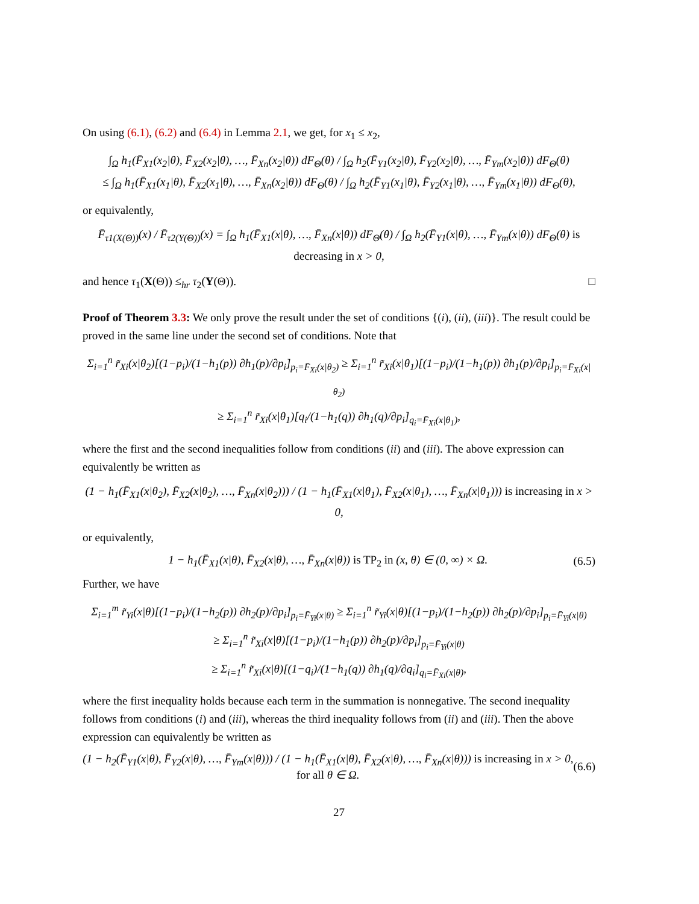On using (6.1), (6.2) and (6.4) in Lemma 2.1, we get, for x<sub>1</sub> ≤ x<sub>2</sub>,
∫<sub>Ω</sub> h<sub>1</sub>(F̄<sub>X1</sub>(x<sub>2</sub>|θ), F̄<sub>X2</sub>(x<sub>2</sub>|θ), …, F̄<sub>Xn</sub>(x<sub>2</sub>|θ)) dF<sub>Θ</sub>(θ) / ∫<sub>Ω</sub> h<sub>2</sub>(F̄<sub>Y1</sub>(x<sub>2</sub>|θ), F̄<sub>Y2</sub>(x<sub>2</sub>|θ), …, F̄<sub>Ym</sub>(x<sub>2</sub>|θ)) dF<sub>Θ</sub>(θ)
≤ ∫<sub>Ω</sub> h<sub>1</sub>(F̄<sub>X1</sub>(x<sub>1</sub>|θ), F̄<sub>X2</sub>(x<sub>1</sub>|θ), …, F̄<sub>Xn</sub>(x<sub>2</sub>|θ)) dF<sub>Θ</sub>(θ) / ∫<sub>Ω</sub> h<sub>2</sub>(F̄<sub>Y1</sub>(x<sub>1</sub>|θ), F̄<sub>Y2</sub>(x<sub>1</sub>|θ), …, F̄<sub>Ym</sub>(x<sub>1</sub>|θ)) dF<sub>Θ</sub>(θ),
or equivalently,
F̄<sub>τ1(X(Θ))</sub>(x) / F̄<sub>τ2(Y(Θ))</sub>(x) = ∫<sub>Ω</sub> h<sub>1</sub>(F̄<sub>X1</sub>(x|θ), …, F̄<sub>Xn</sub>(x|θ)) dF<sub>Θ</sub>(θ) / ∫<sub>Ω</sub> h<sub>2</sub>(F̄<sub>Y1</sub>(x|θ), …, F̄<sub>Ym</sub>(x|θ)) dF<sub>Θ</sub>(θ) is decreasing in x > 0,
and hence τ<sub>1</sub>(X(Θ)) ≤<sub>hr</sub> τ<sub>2</sub>(Y(Θ)). □
Proof of Theorem 3.3: We only prove the result under the set of conditions {(i), (ii), (iii)}. The result could be proved in the same line under the second set of conditions. Note that
Σ<sub>i=1</sub><sup>n</sup> r̃<sub>Xi</sub>(x|θ<sub>2</sub>)[(1−p<sub>i</sub>)/(1−h<sub>1</sub>(p)) ∂h<sub>1</sub>(p)/∂p<sub>i</sub>]<sub>p<sub>i</sub>=F̄<sub>Xi</sub>(x|θ<sub>2</sub>)</sub> ≥ Σ<sub>i=1</sub><sup>n</sup> r̃<sub>Xi</sub>(x|θ<sub>1</sub>)[(1−p<sub>i</sub>)/(1−h<sub>1</sub>(p)) ∂h<sub>1</sub>(p)/∂p<sub>i</sub>]<sub>p<sub>i</sub>=F̄<sub>Xi</sub>(x|θ<sub>2</sub>)</sub>
≥ Σ<sub>i=1</sub><sup>n</sup> r̃<sub>Xi</sub>(x|θ<sub>1</sub>)[q<sub>i</sub>/(1−h<sub>1</sub>(q)) ∂h<sub>1</sub>(q)/∂p<sub>i</sub>]<sub>q<sub>i</sub>=F̄<sub>Xi</sub>(x|θ<sub>1</sub>)</sub>,
where the first and the second inequalities follow from conditions (ii) and (iii). The above expression can equivalently be written as
(1 − h<sub>1</sub>(F̄<sub>X1</sub>(x|θ<sub>2</sub>), F̄<sub>X2</sub>(x|θ<sub>2</sub>), …, F̄<sub>Xn</sub>(x|θ<sub>2</sub>))) / (1 − h<sub>1</sub>(F̄<sub>X1</sub>(x|θ<sub>1</sub>), F̄<sub>X2</sub>(x|θ<sub>1</sub>), …, F̄<sub>Xn</sub>(x|θ<sub>1</sub>))) is increasing in x > 0,
or equivalently,
1 − h<sub>1</sub>(F̄<sub>X1</sub>(x|θ), F̄<sub>X2</sub>(x|θ), …, F̄<sub>Xn</sub>(x|θ)) is TP<sub>2</sub> in (x, θ) ∈ (0, ∞) × Ω. (6.5)
Further, we have
Σ<sub>i=1</sub><sup>m</sup> r̃<sub>Yi</sub>(x|θ)[(1−p<sub>i</sub>)/(1−h<sub>2</sub>(p)) ∂h<sub>2</sub>(p)/∂p<sub>i</sub>]<sub>p<sub>i</sub>=F̄<sub>Yi</sub>(x|θ)</sub> ≥ Σ<sub>i=1</sub><sup>n</sup> r̃<sub>Yi</sub>(x|θ)[(1−p<sub>i</sub>)/(1−h<sub>2</sub>(p)) ∂h<sub>2</sub>(p)/∂p<sub>i</sub>]<sub>p<sub>i</sub>=F̄<sub>Yi</sub>(x|θ)</sub>
≥ Σ<sub>i=1</sub><sup>n</sup> r̃<sub>Xi</sub>(x|θ)[(1−p<sub>i</sub>)/(1−h<sub>1</sub>(p)) ∂h<sub>2</sub>(p)/∂p<sub>i</sub>]<sub>p<sub>i</sub>=F̄<sub>Yi</sub>(x|θ)</sub>
≥ Σ<sub>i=1</sub><sup>n</sup> r̃<sub>Xi</sub>(x|θ)[(1−q<sub>i</sub>)/(1−h<sub>1</sub>(q)) ∂h<sub>1</sub>(q)/∂q<sub>i</sub>]<sub>q<sub>i</sub>=F̄<sub>Xi</sub>(x|θ)</sub>,
where the first inequality holds because each term in the summation is nonnegative. The second inequality follows from conditions (i) and (iii), whereas the third inequality follows from (ii) and (iii). Then the above expression can equivalently be written as
(1 − h<sub>2</sub>(F̄<sub>Y1</sub>(x|θ), F̄<sub>Y2</sub>(x|θ), …, F̄<sub>Ym</sub>(x|θ))) / (1 − h<sub>1</sub>(F̄<sub>X1</sub>(x|θ), F̄<sub>X2</sub>(x|θ), …, F̄<sub>Xn</sub>(x|θ))) is increasing in x > 0, for all θ ∈ Ω. (6.6)
27